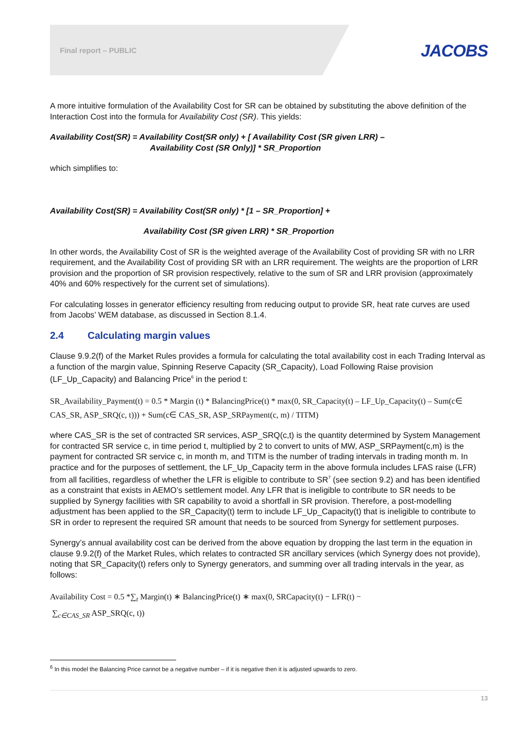Final report – PUBLIC JACOBS
A more intuitive formulation of the Availability Cost for SR can be obtained by substituting the above definition of the Interaction Cost into the formula for Availability Cost (SR). This yields:
Availability Cost(SR) = Availability Cost(SR only) + [ Availability Cost (SR given LRR) –
Availability Cost (SR Only)] * SR_Proportion
which simplifies to:
Availability Cost(SR) = Availability Cost(SR only) * [1 – SR_Proportion] +
Availability Cost (SR given LRR) * SR_Proportion
In other words, the Availability Cost of SR is the weighted average of the Availability Cost of providing SR with no LRR requirement, and the Availability Cost of providing SR with an LRR requirement. The weights are the proportion of LRR provision and the proportion of SR provision respectively, relative to the sum of SR and LRR provision (approximately 40% and 60% respectively for the current set of simulations).
For calculating losses in generator efficiency resulting from reducing output to provide SR, heat rate curves are used from Jacobs’ WEM database, as discussed in Section 8.1.4.
2.4 Calculating margin values
Clause 9.9.2(f) of the Market Rules provides a formula for calculating the total availability cost in each Trading Interval as a function of the margin value, Spinning Reserve Capacity (SR_Capacity), Load Following Raise provision (LF_Up_Capacity) and Balancing Price<sup>6</sup> in the period t:
SR_Availability_Payment(t) = 0.5 * Margin (t) * BalancingPrice(t) * max(0, SR_Capacity(t) – LF_Up_Capacity(t) – Sum(c∈ CAS_SR, ASP_SRQ(c, t))) + Sum(c∈ CAS_SR, ASP_SRPayment(c, m) / TITM)
where CAS_SR is the set of contracted SR services, ASP_SRQ(c,t) is the quantity determined by System Management for contracted SR service c, in time period t, multiplied by 2 to convert to units of MW, ASP_SRPayment(c,m) is the payment for contracted SR service c, in month m, and TITM is the number of trading intervals in trading month m. In practice and for the purposes of settlement, the LF_Up_Capacity term in the above formula includes LFAS raise (LFR) from all facilities, regardless of whether the LFR is eligible to contribute to SR<sup>7</sup> (see section 9.2) and has been identified as a constraint that exists in AEMO’s settlement model. Any LFR that is ineligible to contribute to SR needs to be supplied by Synergy facilities with SR capability to avoid a shortfall in SR provision. Therefore, a post-modelling adjustment has been applied to the SR_Capacity(t) term to include LF_Up_Capacity(t) that is ineligible to contribute to SR in order to represent the required SR amount that needs to be sourced from Synergy for settlement purposes.
Synergy’s annual availability cost can be derived from the above equation by dropping the last term in the equation in clause 9.9.2(f) of the Market Rules, which relates to contracted SR ancillary services (which Synergy does not provide), noting that SR_Capacity(t) refers only to Synergy generators, and summing over all trading intervals in the year, as follows:
Availability Cost = 0.5 *∑<sub>t</sub> Margin(t) ∗ BalancingPrice(t) ∗ max(0, SRCapacity(t) − LFR(t) −
∑<sub>c∈CAS_SR</sub> ASP_SRQ(c, t))
<sup>6</sup> In this model the Balancing Price cannot be a negative number – if it is negative then it is adjusted upwards to zero.
13